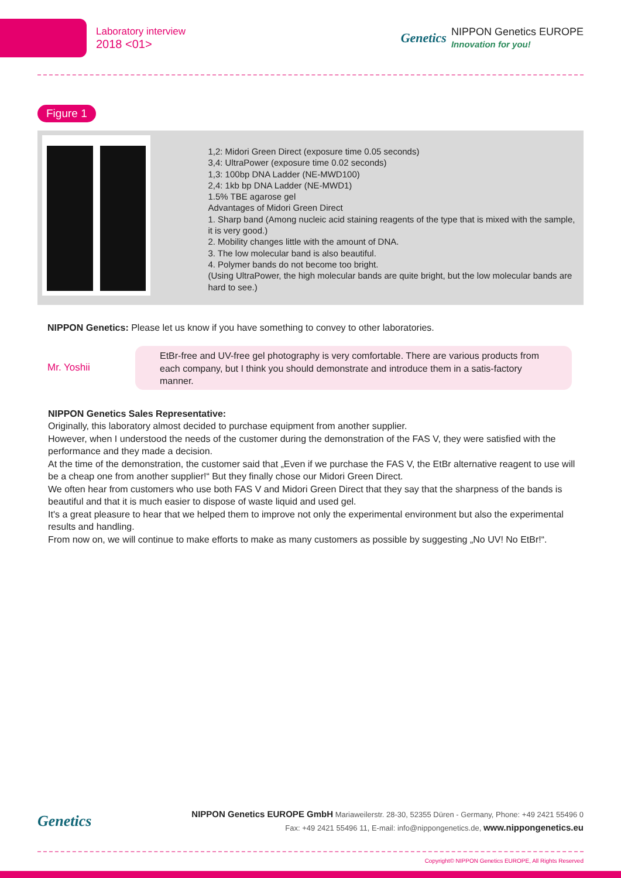Laboratory interview
2018 <01>
Genetics
NIPPON Genetics EUROPE
Innovation for you!
Figure 1
1,2: Midori Green Direct (exposure time 0.05 seconds)
3,4: UltraPower (exposure time 0.02 seconds)
1,3: 100bp DNA Ladder (NE-MWD100)
2,4: 1kb bp DNA Ladder (NE-MWD1)
1.5% TBE agarose gel
Advantages of Midori Green Direct
1. Sharp band (Among nucleic acid staining reagents of the type that is mixed with the sample, it is very good.)
2. Mobility changes little with the amount of DNA.
3. The low molecular band is also beautiful.
4. Polymer bands do not become too bright.
(Using UltraPower, the high molecular bands are quite bright, but the low molecular bands are hard to see.)
NIPPON Genetics: Please let us know if you have something to convey to other laboratories.
Mr. Yoshii
EtBr-free and UV-free gel photography is very comfortable. There are various products from each company, but I think you should demonstrate and introduce them in a satis-factory manner.
NIPPON Genetics Sales Representative:
Originally, this laboratory almost decided to purchase equipment from another supplier.
However, when I understood the needs of the customer during the demonstration of the FAS V, they were satisfied with the performance and they made a decision.
At the time of the demonstration, the customer said that „Even if we purchase the FAS V, the EtBr alternative reagent to use will be a cheap one from another supplier!“ But they finally chose our Midori Green Direct.
We often hear from customers who use both FAS V and Midori Green Direct that they say that the sharpness of the bands is beautiful and that it is much easier to dispose of waste liquid and used gel.
It's a great pleasure to hear that we helped them to improve not only the experimental environment but also the experimental results and handling.
From now on, we will continue to make efforts to make as many customers as possible by suggesting „No UV! No EtBr!“.
Genetics
NIPPON Genetics EUROPE GmbH Mariaweilerstr. 28-30, 52355 Düren - Germany, Phone: +49 2421 55496 0
Fax: +49 2421 55496 11, E-mail: info@nippongenetics.de, www.nippongenetics.eu
Copyright© NIPPON Genetics EUROPE, All Rights Reserved